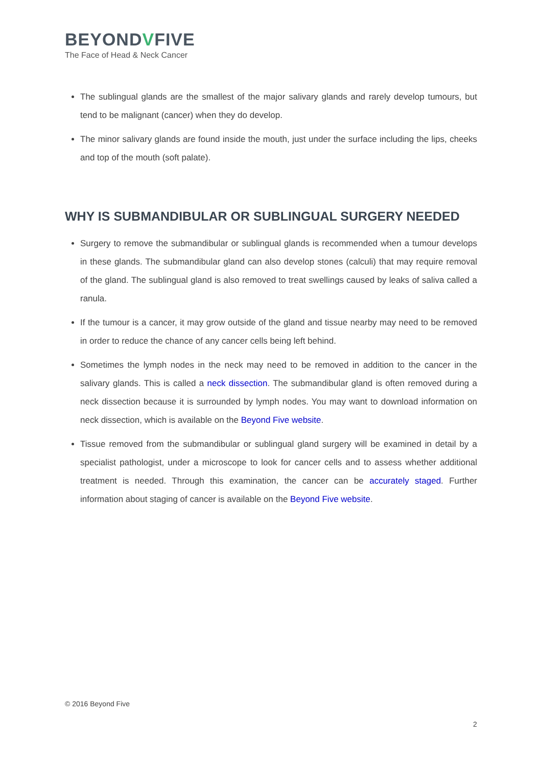BEYONDVFIVE
The Face of Head & Neck Cancer
The sublingual glands are the smallest of the major salivary glands and rarely develop tumours, but tend to be malignant (cancer) when they do develop.
The minor salivary glands are found inside the mouth, just under the surface including the lips, cheeks and top of the mouth (soft palate).
WHY IS SUBMANDIBULAR OR SUBLINGUAL SURGERY NEEDED
Surgery to remove the submandibular or sublingual glands is recommended when a tumour develops in these glands. The submandibular gland can also develop stones (calculi) that may require removal of the gland. The sublingual gland is also removed to treat swellings caused by leaks of saliva called a ranula.
If the tumour is a cancer, it may grow outside of the gland and tissue nearby may need to be removed in order to reduce the chance of any cancer cells being left behind.
Sometimes the lymph nodes in the neck may need to be removed in addition to the cancer in the salivary glands. This is called a neck dissection. The submandibular gland is often removed during a neck dissection because it is surrounded by lymph nodes. You may want to download information on neck dissection, which is available on the Beyond Five website.
Tissue removed from the submandibular or sublingual gland surgery will be examined in detail by a specialist pathologist, under a microscope to look for cancer cells and to assess whether additional treatment is needed. Through this examination, the cancer can be accurately staged. Further information about staging of cancer is available on the Beyond Five website.
© 2016 Beyond Five
2